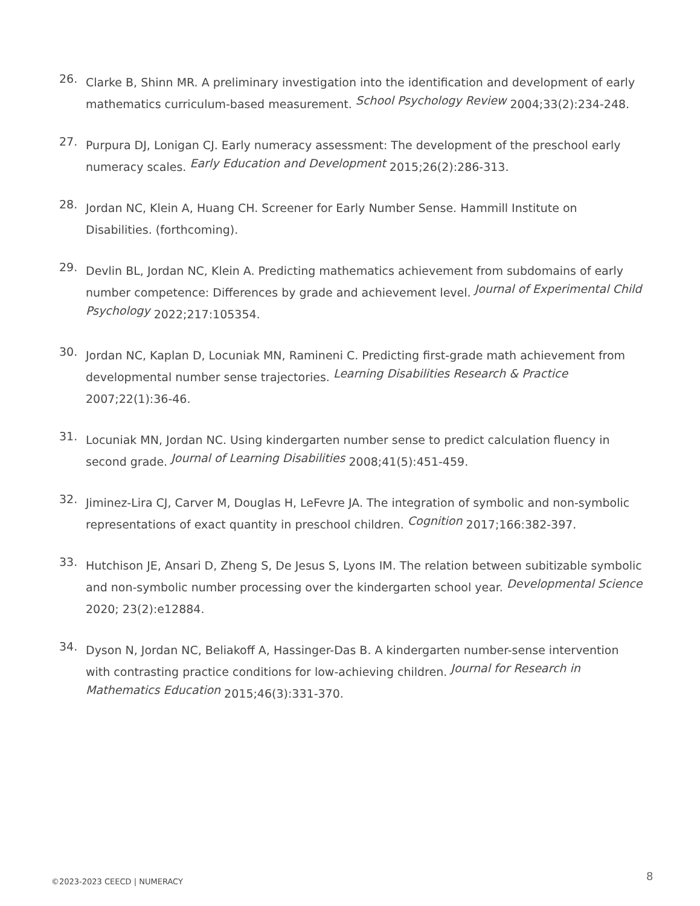26. Clarke B, Shinn MR. A preliminary investigation into the identification and development of early mathematics curriculum-based measurement. School Psychology Review 2004;33(2):234-248.
27. Purpura DJ, Lonigan CJ. Early numeracy assessment: The development of the preschool early numeracy scales. Early Education and Development 2015;26(2):286-313.
28. Jordan NC, Klein A, Huang CH. Screener for Early Number Sense. Hammill Institute on Disabilities. (forthcoming).
29. Devlin BL, Jordan NC, Klein A. Predicting mathematics achievement from subdomains of early number competence: Differences by grade and achievement level. Journal of Experimental Child Psychology 2022;217:105354.
30. Jordan NC, Kaplan D, Locuniak MN, Ramineni C. Predicting first-grade math achievement from developmental number sense trajectories. Learning Disabilities Research & Practice 2007;22(1):36-46.
31. Locuniak MN, Jordan NC. Using kindergarten number sense to predict calculation fluency in second grade. Journal of Learning Disabilities 2008;41(5):451-459.
32. Jiminez-Lira CJ, Carver M, Douglas H, LeFevre JA. The integration of symbolic and non-symbolic representations of exact quantity in preschool children. Cognition 2017;166:382-397.
33. Hutchison JE, Ansari D, Zheng S, De Jesus S, Lyons IM. The relation between subitizable symbolic and non-symbolic number processing over the kindergarten school year. Developmental Science 2020; 23(2):e12884.
34. Dyson N, Jordan NC, Beliakoff A, Hassinger-Das B. A kindergarten number-sense intervention with contrasting practice conditions for low-achieving children. Journal for Research in Mathematics Education 2015;46(3):331-370.
©2023-2023 CEECD | NUMERACY 8